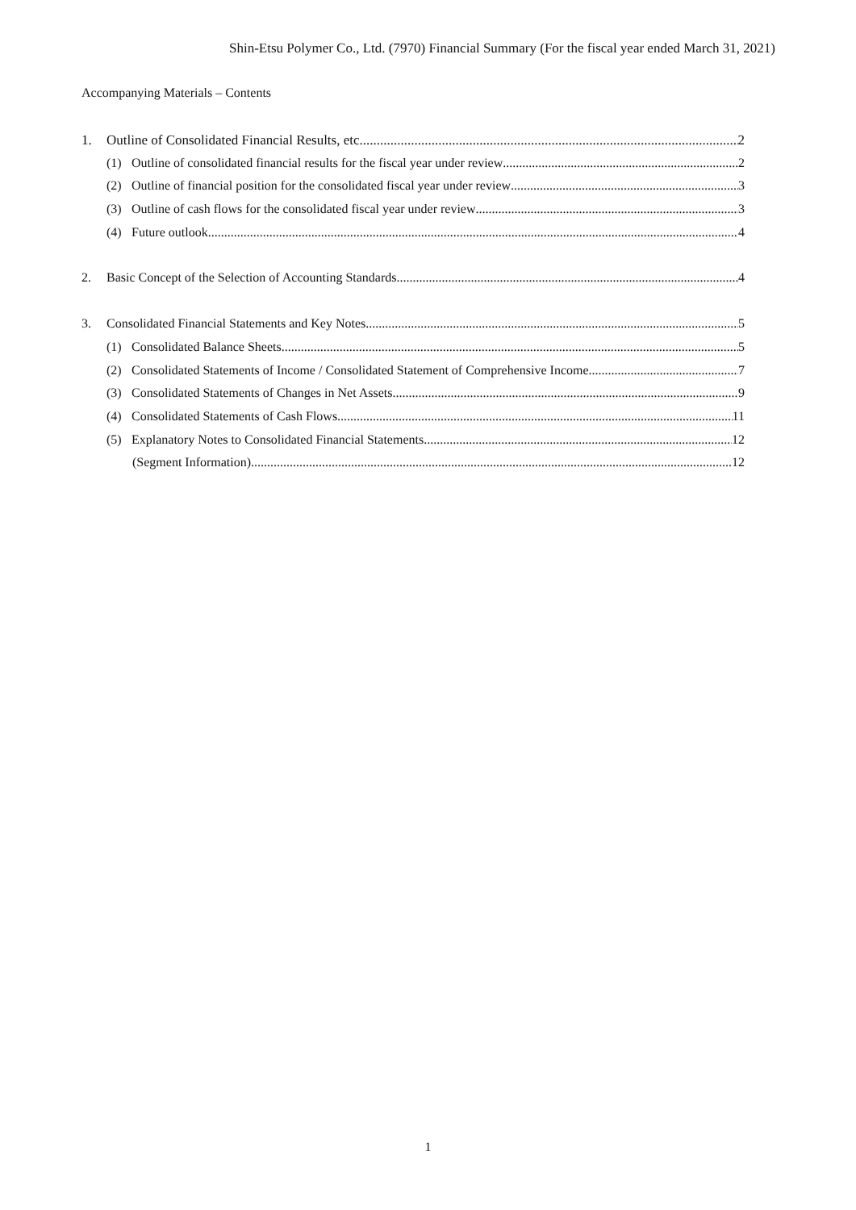Shin-Etsu Polymer Co., Ltd. (7970) Financial Summary (For the fiscal year ended March 31, 2021)
Accompanying Materials – Contents
1. Outline of Consolidated Financial Results, etc. 2
(1) Outline of consolidated financial results for the fiscal year under review 2
(2) Outline of financial position for the consolidated fiscal year under review 3
(3) Outline of cash flows for the consolidated fiscal year under review 3
(4) Future outlook 4
2. Basic Concept of the Selection of Accounting Standards 4
3. Consolidated Financial Statements and Key Notes 5
(1) Consolidated Balance Sheets 5
(2) Consolidated Statements of Income / Consolidated Statement of Comprehensive Income. 7
(3) Consolidated Statements of Changes in Net Assets 9
(4) Consolidated Statements of Cash Flows 11
(5) Explanatory Notes to Consolidated Financial Statements 12
(Segment Information) 12
1